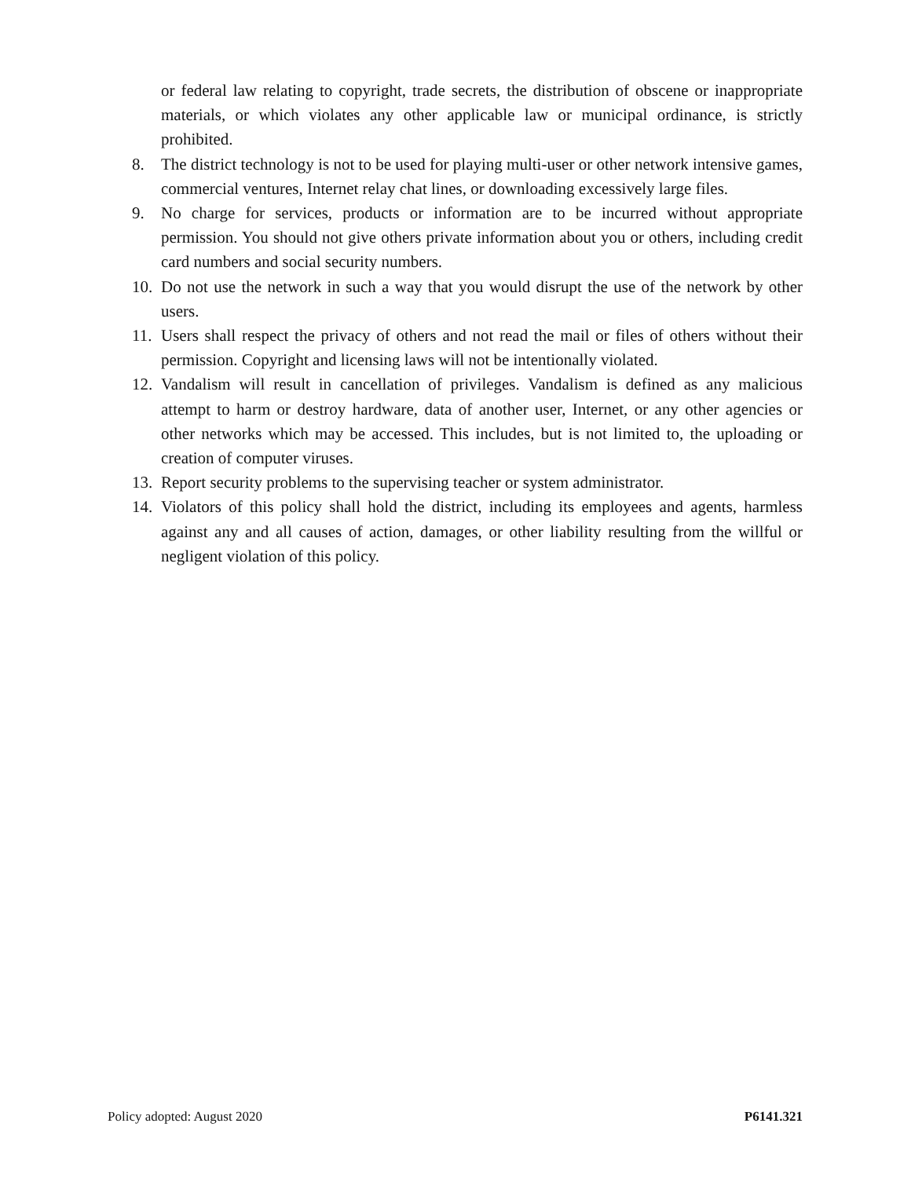or federal law relating to copyright, trade secrets, the distribution of obscene or inappropriate materials, or which violates any other applicable law or municipal ordinance, is strictly prohibited.
8. The district technology is not to be used for playing multi-user or other network intensive games, commercial ventures, Internet relay chat lines, or downloading excessively large files.
9. No charge for services, products or information are to be incurred without appropriate permission. You should not give others private information about you or others, including credit card numbers and social security numbers.
10.
Do not use the network in such a way that you would disrupt the use of the network by other users.
11.
Users shall respect the privacy of others and not read the mail or files of others without their permission. Copyright and licensing laws will not be intentionally violated.
12.
Vandalism will result in cancellation of privileges. Vandalism is defined as any malicious attempt to harm or destroy hardware, data of another user, Internet, or any other agencies or other networks which may be accessed. This includes, but is not limited to, the uploading or creation of computer viruses.
13.
Report security problems to the supervising teacher or system administrator.
14.
Violators of this policy shall hold the district, including its employees and agents, harmless against any and all causes of action, damages, or other liability resulting from the willful or negligent violation of this policy.
Policy adopted: August 2020 P6141.321